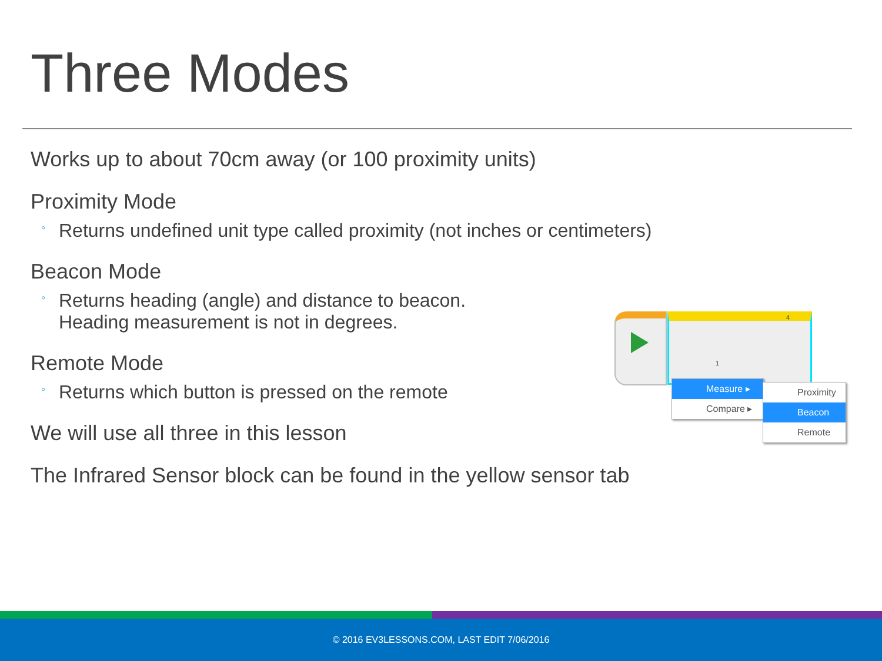Three Modes
Works up to about 70cm away (or 100 proximity units)
Proximity Mode
◦ Returns undefined unit type called proximity (not inches or centimeters)
Beacon Mode
◦ Returns heading (angle) and distance to beacon.
Heading measurement is not in degrees.
Remote Mode
◦ Returns which button is pressed on the remote
We will use all three in this lesson
The Infrared Sensor block can be found in the yellow sensor tab
4
1
Measure ▸
Compare ▸
Proximity
Beacon
Remote
© 2016 EV3LESSONS.COM, LAST EDIT 7/06/2016